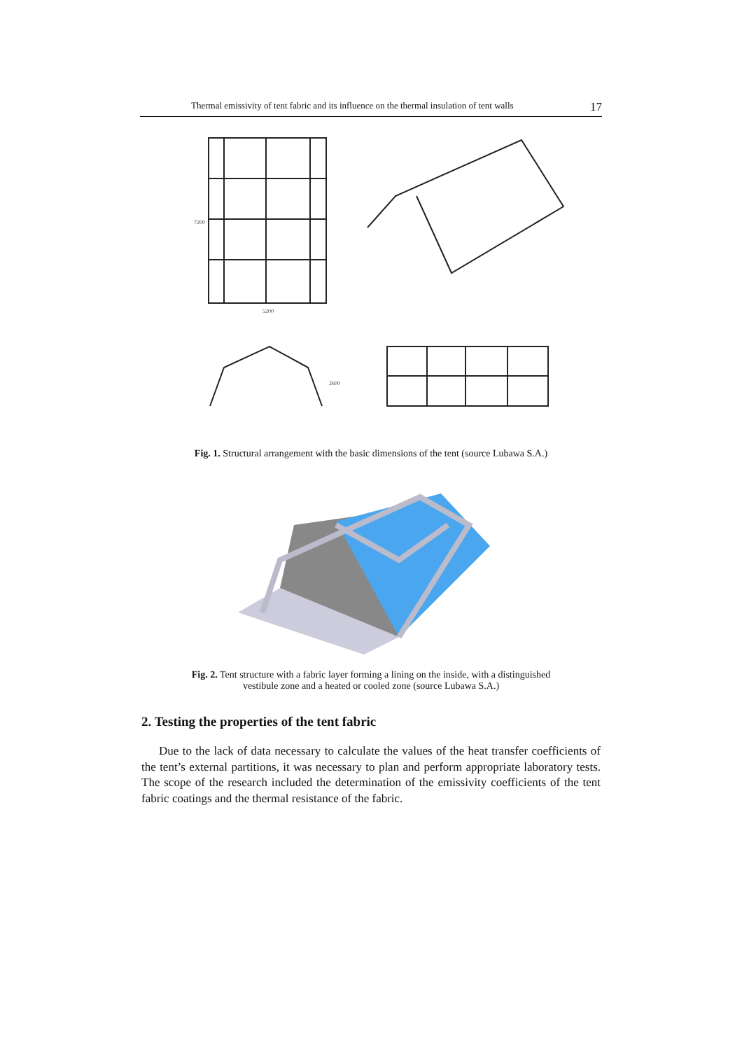Thermal emissivity of tent fabric and its influence on the thermal insulation of tent walls 17
5200
7200
2600
Fig. 1. Structural arrangement with the basic dimensions of the tent (source Lubawa S.A.)
Fig. 2. Tent structure with a fabric layer forming a lining on the inside, with a distinguished
vestibule zone and a heated or cooled zone (source Lubawa S.A.)
2. Testing the properties of the tent fabric
Due to the lack of data necessary to calculate the values of the heat transfer coefficients of the tent’s external partitions, it was necessary to plan and perform appropriate laboratory tests. The scope of the research included the determination of the emissivity coefficients of the tent fabric coatings and the thermal resistance of the fabric.